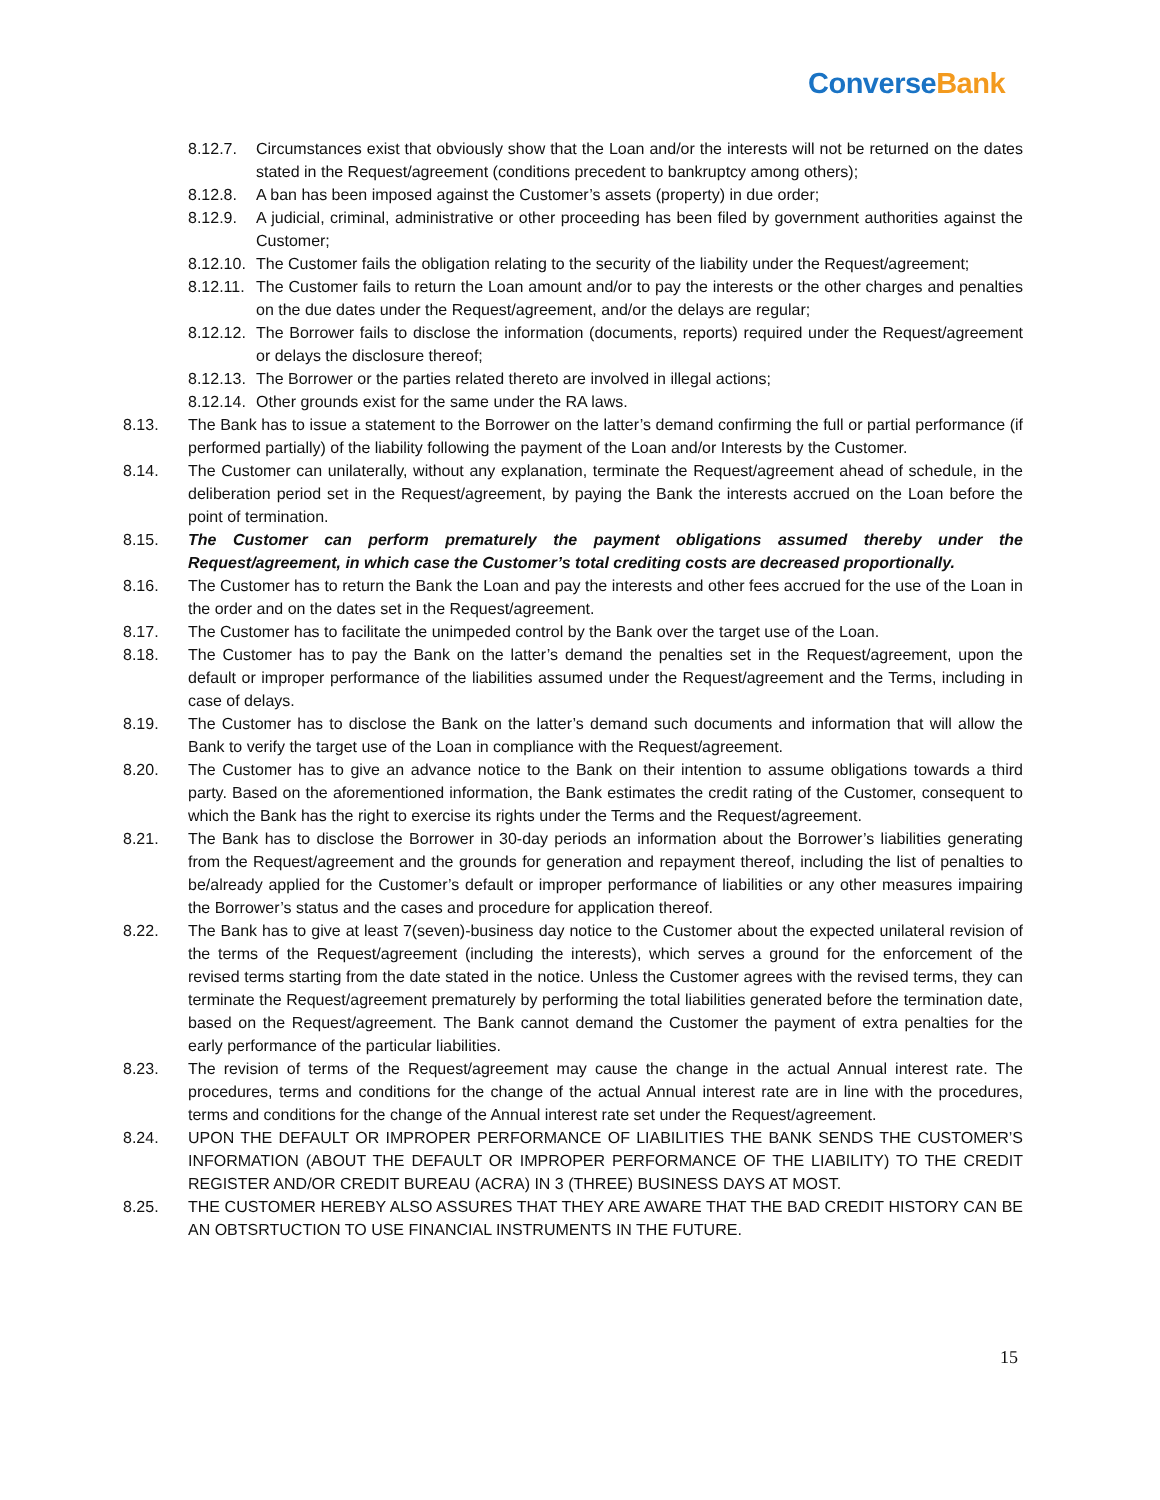Converse Bank
8.12.7. Circumstances exist that obviously show that the Loan and/or the interests will not be returned on the dates stated in the Request/agreement (conditions precedent to bankruptcy among others);
8.12.8. A ban has been imposed against the Customer’s assets (property) in due order;
8.12.9. A judicial, criminal, administrative or other proceeding has been filed by government authorities against the Customer;
8.12.10.
The Customer fails the obligation relating to the security of the liability under the Request/agreement;
8.12.11.
The Customer fails to return the Loan amount and/or to pay the interests or the other charges and penalties on the due dates under the Request/agreement, and/or the delays are regular;
8.12.12.
The Borrower fails to disclose the information (documents, reports) required under the Request/agreement or delays the disclosure thereof;
8.12.13.
The Borrower or the parties related thereto are involved in illegal actions;
8.12.14.
Other grounds exist for the same under the RA laws.
8.13. The Bank has to issue a statement to the Borrower on the latter’s demand confirming the full or partial performance (if performed partially) of the liability following the payment of the Loan and/or Interests by the Customer.
8.14. The Customer can unilaterally, without any explanation, terminate the Request/agreement ahead of schedule, in the deliberation period set in the Request/agreement, by paying the Bank the interests accrued on the Loan before the point of termination.
8.15. The Customer can perform prematurely the payment obligations assumed thereby under the Request/agreement, in which case the Customer’s total crediting costs are decreased proportionally.
8.16. The Customer has to return the Bank the Loan and pay the interests and other fees accrued for the use of the Loan in the order and on the dates set in the Request/agreement.
8.17. The Customer has to facilitate the unimpeded control by the Bank over the target use of the Loan.
8.18. The Customer has to pay the Bank on the latter’s demand the penalties set in the Request/agreement, upon the default or improper performance of the liabilities assumed under the Request/agreement and the Terms, including in case of delays.
8.19. The Customer has to disclose the Bank on the latter’s demand such documents and information that will allow the Bank to verify the target use of the Loan in compliance with the Request/agreement.
8.20. The Customer has to give an advance notice to the Bank on their intention to assume obligations towards a third party. Based on the aforementioned information, the Bank estimates the credit rating of the Customer, consequent to which the Bank has the right to exercise its rights under the Terms and the Request/agreement.
8.21. The Bank has to disclose the Borrower in 30-day periods an information about the Borrower’s liabilities generating from the Request/agreement and the grounds for generation and repayment thereof, including the list of penalties to be/already applied for the Customer’s default or improper performance of liabilities or any other measures impairing the Borrower’s status and the cases and procedure for application thereof.
8.22. The Bank has to give at least 7(seven)-business day notice to the Customer about the expected unilateral revision of the terms of the Request/agreement (including the interests), which serves a ground for the enforcement of the revised terms starting from the date stated in the notice. Unless the Customer agrees with the revised terms, they can terminate the Request/agreement prematurely by performing the total liabilities generated before the termination date, based on the Request/agreement. The Bank cannot demand the Customer the payment of extra penalties for the early performance of the particular liabilities.
8.23. The revision of terms of the Request/agreement may cause the change in the actual Annual interest rate. The procedures, terms and conditions for the change of the actual Annual interest rate are in line with the procedures, terms and conditions for the change of the Annual interest rate set under the Request/agreement.
8.24. UPON THE DEFAULT OR IMPROPER PERFORMANCE OF LIABILITIES THE BANK SENDS THE CUSTOMER’S INFORMATION (ABOUT THE DEFAULT OR IMPROPER PERFORMANCE OF THE LIABILITY) TO THE CREDIT REGISTER AND/OR CREDIT BUREAU (ACRA) IN 3 (THREE) BUSINESS DAYS AT MOST.
8.25. THE CUSTOMER HEREBY ALSO ASSURES THAT THEY ARE AWARE THAT THE BAD CREDIT HISTORY CAN BE AN OBTSRTUCTION TO USE FINANCIAL INSTRUMENTS IN THE FUTURE.
15